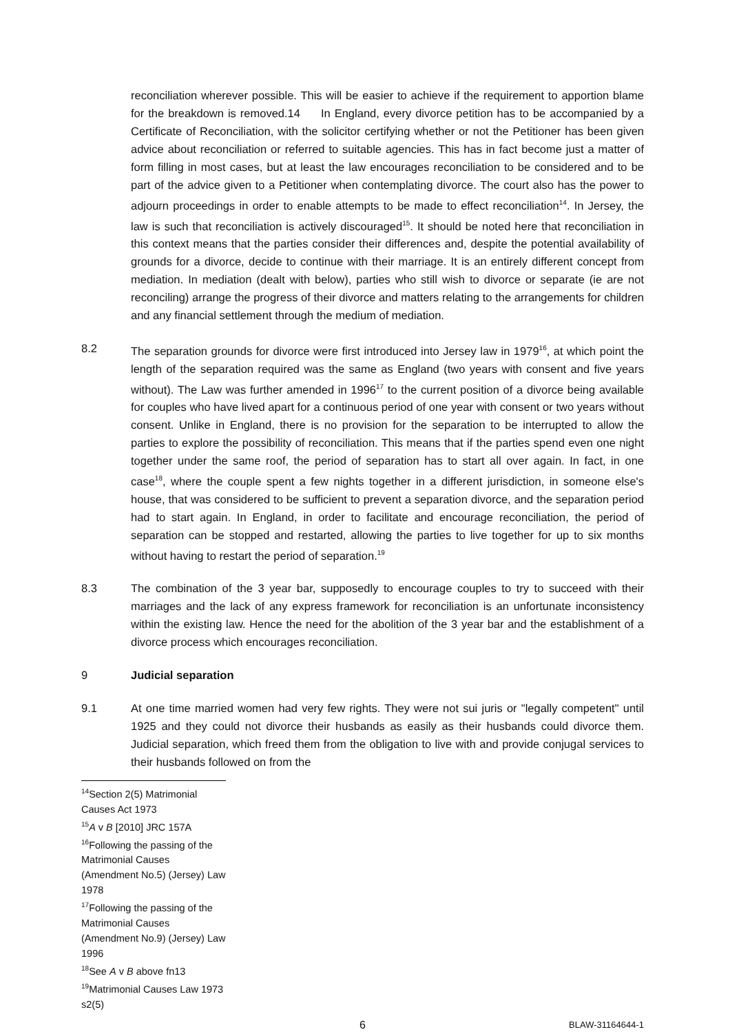reconciliation wherever possible. This will be easier to achieve if the requirement to apportion blame for the breakdown is removed.14 In England, every divorce petition has to be accompanied by a Certificate of Reconciliation, with the solicitor certifying whether or not the Petitioner has been given advice about reconciliation or referred to suitable agencies. This has in fact become just a matter of form filling in most cases, but at least the law encourages reconciliation to be considered and to be part of the advice given to a Petitioner when contemplating divorce. The court also has the power to adjourn proceedings in order to enable attempts to be made to effect reconciliation<sup>14</sup>. In Jersey, the law is such that reconciliation is actively discouraged<sup>15</sup>. It should be noted here that reconciliation in this context means that the parties consider their differences and, despite the potential availability of grounds for a divorce, decide to continue with their marriage. It is an entirely different concept from mediation. In mediation (dealt with below), parties who still wish to divorce or separate (ie are not reconciling) arrange the progress of their divorce and matters relating to the arrangements for children and any financial settlement through the medium of mediation.
8.2 The separation grounds for divorce were first introduced into Jersey law in 1979<sup>16</sup>, at which point the length of the separation required was the same as England (two years with consent and five years without). The Law was further amended in 1996<sup>17</sup> to the current position of a divorce being available for couples who have lived apart for a continuous period of one year with consent or two years without consent. Unlike in England, there is no provision for the separation to be interrupted to allow the parties to explore the possibility of reconciliation. This means that if the parties spend even one night together under the same roof, the period of separation has to start all over again. In fact, in one case<sup>18</sup>, where the couple spent a few nights together in a different jurisdiction, in someone else's house, that was considered to be sufficient to prevent a separation divorce, and the separation period had to start again. In England, in order to facilitate and encourage reconciliation, the period of separation can be stopped and restarted, allowing the parties to live together for up to six months without having to restart the period of separation.<sup>19</sup>
8.3 The combination of the 3 year bar, supposedly to encourage couples to try to succeed with their marriages and the lack of any express framework for reconciliation is an unfortunate inconsistency within the existing law. Hence the need for the abolition of the 3 year bar and the establishment of a divorce process which encourages reconciliation.
9 Judicial separation
9.1 At one time married women had very few rights. They were not sui juris or "legally competent" until 1925 and they could not divorce their husbands as easily as their husbands could divorce them. Judicial separation, which freed them from the obligation to live with and provide conjugal services to their husbands followed on from the
<sup>14</sup> Section 2(5) Matrimonial Causes Act 1973
<sup>15</sup> A v B [2010] JRC 157A
<sup>16</sup> Following the passing of the Matrimonial Causes (Amendment No.5) (Jersey) Law 1978
<sup>17</sup> Following the passing of the Matrimonial Causes (Amendment No.9) (Jersey) Law 1996
<sup>18</sup> See A v B above fn13
<sup>19</sup> Matrimonial Causes Law 1973 s2(5)
6 BLAW-31164644-1